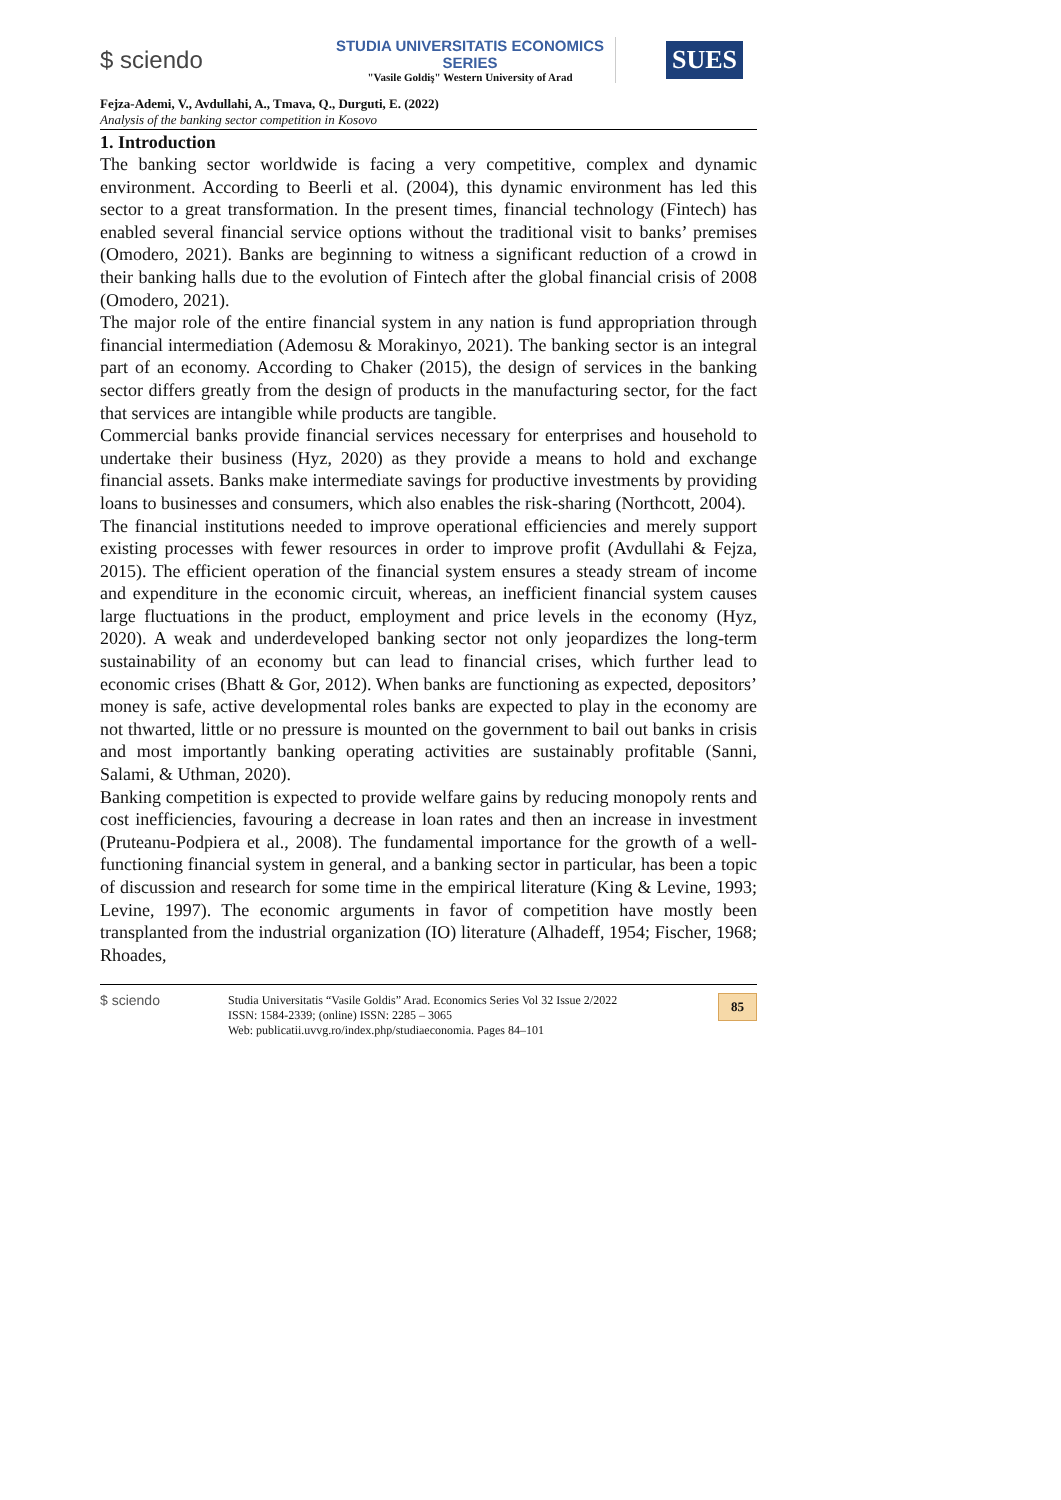$ sciendo
STUDIA UNIVERSITATIS ECONOMICS SERIES
"Vasile Goldiş" Western University of Arad
SUES
Fejza-Ademi, V., Avdullahi, A., Tmava, Q., Durguti, E. (2022)
Analysis of the banking sector competition in Kosovo
1. Introduction
The banking sector worldwide is facing a very competitive, complex and dynamic environment. According to Beerli et al. (2004), this dynamic environment has led this sector to a great transformation. In the present times, financial technology (Fintech) has enabled several financial service options without the traditional visit to banks’ premises (Omodero, 2021). Banks are beginning to witness a significant reduction of a crowd in their banking halls due to the evolution of Fintech after the global financial crisis of 2008 (Omodero, 2021).
The major role of the entire financial system in any nation is fund appropriation through financial intermediation (Ademosu & Morakinyo, 2021). The banking sector is an integral part of an economy. According to Chaker (2015), the design of services in the banking sector differs greatly from the design of products in the manufacturing sector, for the fact that services are intangible while products are tangible.
Commercial banks provide financial services necessary for enterprises and household to undertake their business (Hyz, 2020) as they provide a means to hold and exchange financial assets. Banks make intermediate savings for productive investments by providing loans to businesses and consumers, which also enables the risk-sharing (Northcott, 2004).
The financial institutions needed to improve operational efficiencies and merely support existing processes with fewer resources in order to improve profit (Avdullahi & Fejza, 2015). The efficient operation of the financial system ensures a steady stream of income and expenditure in the economic circuit, whereas, an inefficient financial system causes large fluctuations in the product, employment and price levels in the economy (Hyz, 2020). A weak and underdeveloped banking sector not only jeopardizes the long-term sustainability of an economy but can lead to financial crises, which further lead to economic crises (Bhatt & Gor, 2012). When banks are functioning as expected, depositors’ money is safe, active developmental roles banks are expected to play in the economy are not thwarted, little or no pressure is mounted on the government to bail out banks in crisis and most importantly banking operating activities are sustainably profitable (Sanni, Salami, & Uthman, 2020).
Banking competition is expected to provide welfare gains by reducing monopoly rents and cost inefficiencies, favouring a decrease in loan rates and then an increase in investment (Pruteanu-Podpiera et al., 2008). The fundamental importance for the growth of a well-functioning financial system in general, and a banking sector in particular, has been a topic of discussion and research for some time in the empirical literature (King & Levine, 1993; Levine, 1997). The economic arguments in favor of competition have mostly been transplanted from the industrial organization (IO) literature (Alhadeff, 1954; Fischer, 1968; Rhoades,
$ sciendo
Studia Universitatis “Vasile Goldis” Arad. Economics Series Vol 32 Issue 2/2022
ISSN: 1584-2339; (online) ISSN: 2285 – 3065
Web: publicatii.uvvg.ro/index.php/studiaeconomia. Pages 84–101
85